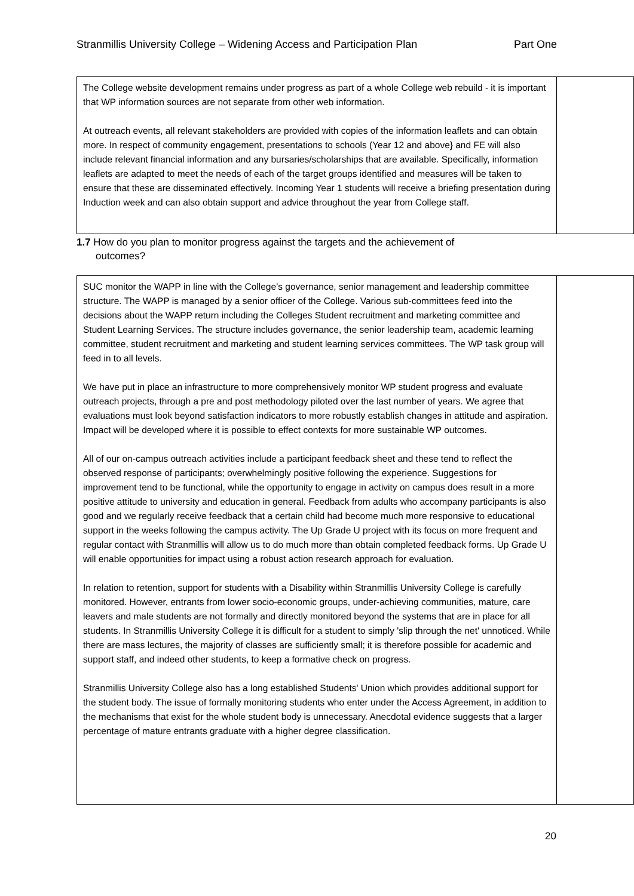Stranmillis University College – Widening Access and Participation Plan Part One
| The College website development remains under progress as part of a whole College web rebuild - it is important that WP information sources are not separate from other web information. At outreach events, all relevant stakeholders are provided with copies of the information leaflets and can obtain more. In respect of community engagement, presentations to schools (Year 12 and above} and FE will also include relevant financial information and any bursaries/scholarships that are available. Specifically, information leaflets are adapted to meet the needs of each of the target groups identified and measures will be taken to ensure that these are disseminated effectively. Incoming Year 1 students will receive a briefing presentation during Induction week and can also obtain support and advice throughout the year from College staff. | |
1.7 How do you plan to monitor progress against the targets and the achievement of
outcomes?
| SUC monitor the WAPP in line with the College’s governance, senior management and leadership committee structure. The WAPP is managed by a senior officer of the College. Various sub-committees feed into the decisions about the WAPP return including the Colleges Student recruitment and marketing committee and Student Learning Services. The structure includes governance, the senior leadership team, academic learning committee, student recruitment and marketing and student learning services committees. The WP task group will feed in to all levels. We have put in place an infrastructure to more comprehensively monitor WP student progress and evaluate outreach projects, through a pre and post methodology piloted over the last number of years. We agree that evaluations must look beyond satisfaction indicators to more robustly establish changes in attitude and aspiration. Impact will be developed where it is possible to effect contexts for more sustainable WP outcomes. All of our on-campus outreach activities include a participant feedback sheet and these tend to reflect the observed response of participants; overwhelmingly positive following the experience. Suggestions for improvement tend to be functional, while the opportunity to engage in activity on campus does result in a more positive attitude to university and education in general. Feedback from adults who accompany participants is also good and we regularly receive feedback that a certain child had become much more responsive to educational support in the weeks following the campus activity. The Up Grade U project with its focus on more frequent and regular contact with Stranmillis will allow us to do much more than obtain completed feedback forms. Up Grade U will enable opportunities for impact using a robust action research approach for evaluation. In relation to retention, support for students with a Disability within Stranmillis University College is carefully monitored. However, entrants from lower socio-economic groups, under-achieving communities, mature, care leavers and male students are not formally and directly monitored beyond the systems that are in place for all students. In Stranmillis University College it is difficult for a student to simply 'slip through the net' unnoticed. While there are mass lectures, the majority of classes are sufficiently small; it is therefore possible for academic and support staff, and indeed other students, to keep a formative check on progress. Stranmillis University College also has a long established Students' Union which provides additional support for the student body. The issue of formally monitoring students who enter under the Access Agreement, in addition to the mechanisms that exist for the whole student body is unnecessary. Anecdotal evidence suggests that a larger percentage of mature entrants graduate with a higher degree classification. | |
20